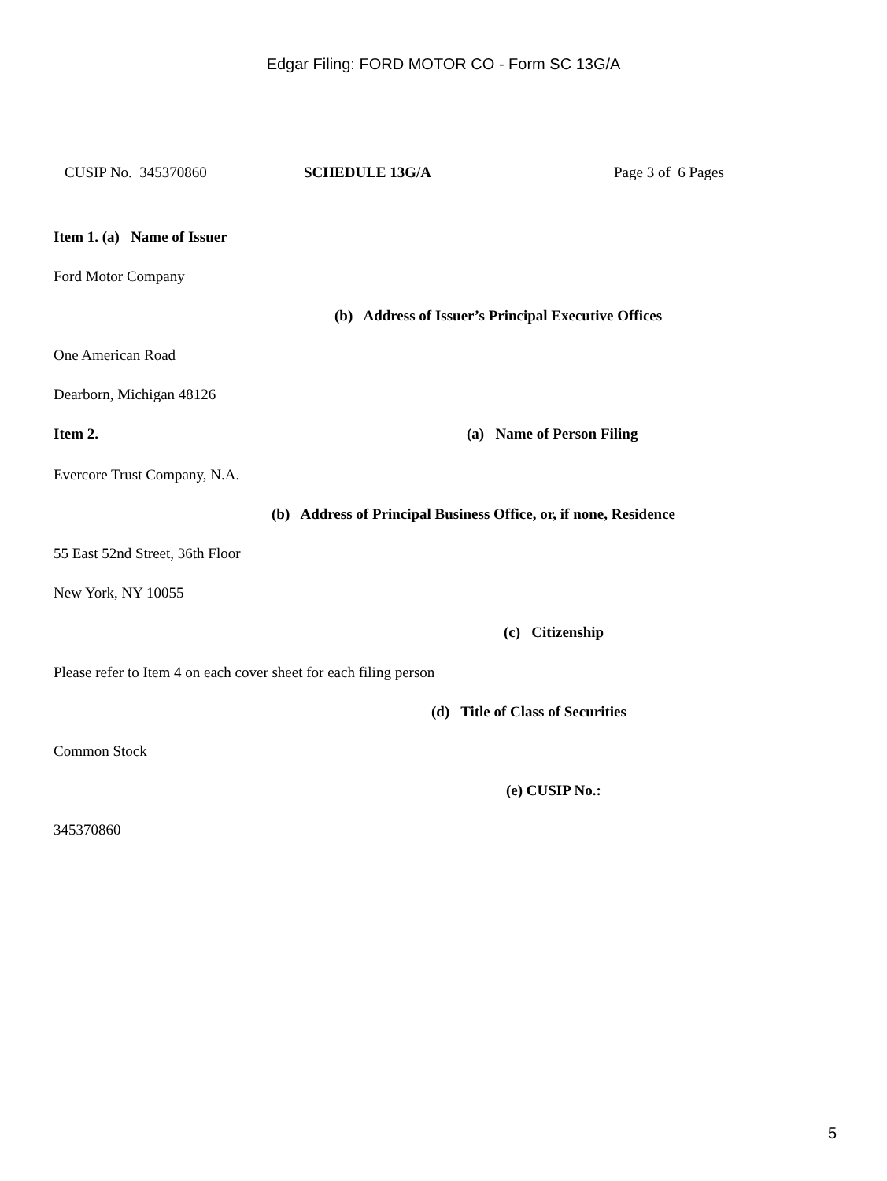Edgar Filing: FORD MOTOR CO - Form SC 13G/A
CUSIP No. 345370860 SCHEDULE 13G/A Page 3 of 6 Pages
Item 1. (a) Name of Issuer
Ford Motor Company
(b) Address of Issuer’s Principal Executive Offices
One American Road
Dearborn, Michigan 48126
Item 2. (a) Name of Person Filing
Evercore Trust Company, N.A.
(b) Address of Principal Business Office, or, if none, Residence
55 East 52nd Street, 36th Floor
New York, NY 10055
(c) Citizenship
Please refer to Item 4 on each cover sheet for each filing person
(d) Title of Class of Securities
Common Stock
(e) CUSIP No.:
345370860
5